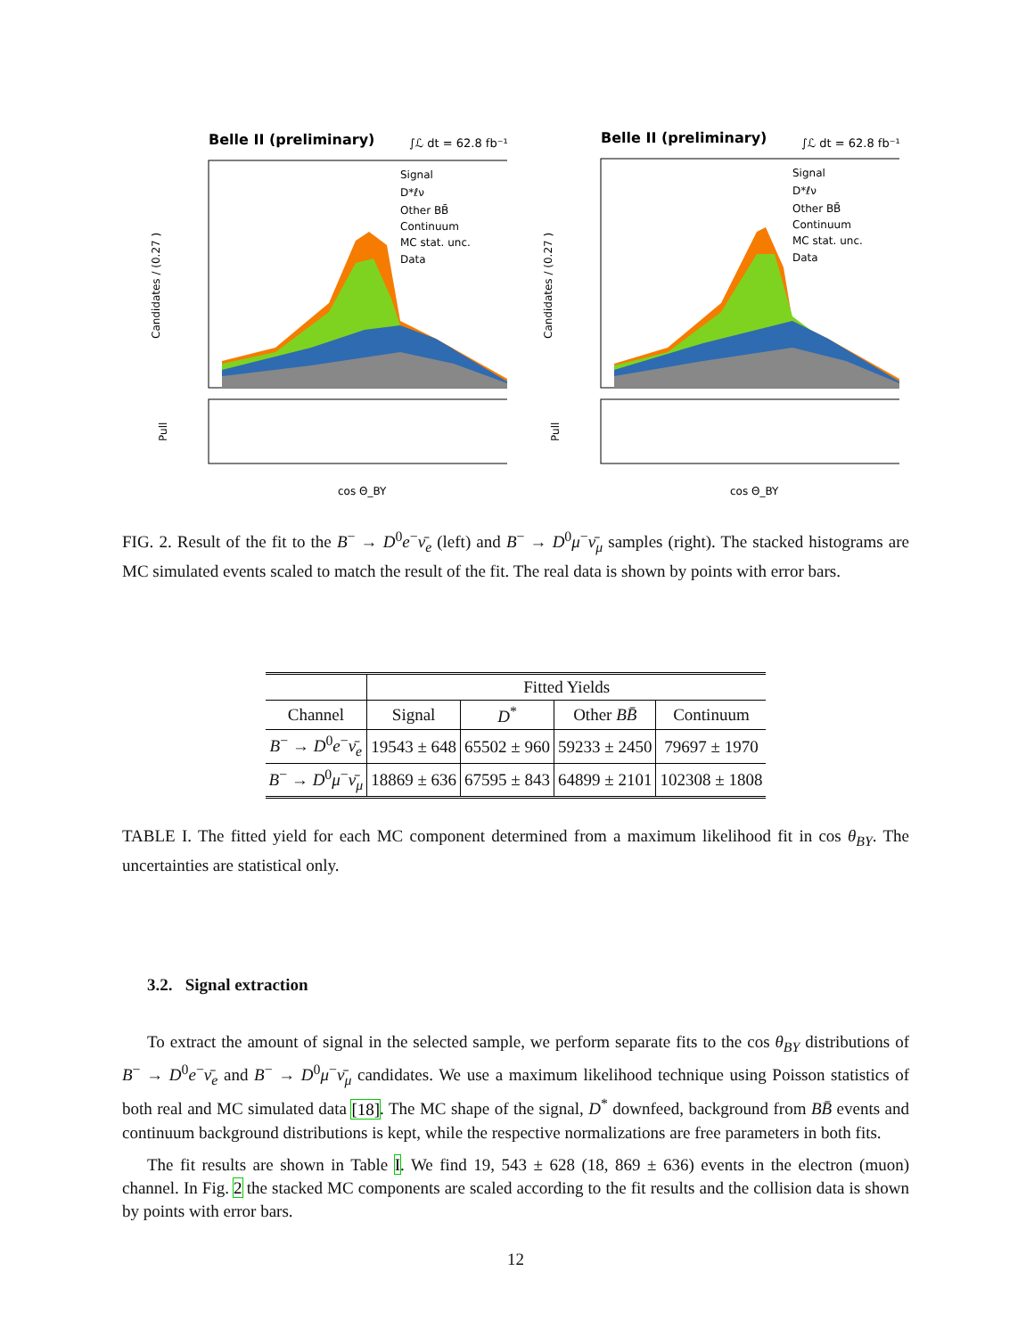Belle II (preliminary)
∫ℒ dt = 62.8 fb⁻¹
Signal
D*ℓν
Other BB̄
Continuum
MC stat. unc.
Data
Candidates / (0.27 )
Pull
cos Θ_BY
Belle II (preliminary)
∫ℒ dt = 62.8 fb⁻¹
Signal
D*ℓν
Other BB̄
Continuum
MC stat. unc.
Data
Candidates / (0.27 )
Pull
cos Θ_BY
FIG. 2. Result of the fit to the B<sup>−</sup> → D<sup>0</sup>e<sup>−</sup>ν̄<sub>e</sub> (left) and B<sup>−</sup> → D<sup>0</sup>μ<sup>−</sup>ν̄<sub>μ</sub> samples (right). The stacked histograms are MC simulated events scaled to match the result of the fit. The real data is shown by points with error bars.
| | Fitted Yields | | | |
| --- | --- | --- | --- | --- |
| Channel | Signal | D<sup>*</sup> | Other BB̄ | Continuum |
| B<sup>−</sup> → D<sup>0</sup> e<sup>−</sup> ν̄<sub>e</sub> | 19543 ± 648 | 65502 ± 960 | 59233 ± 2450 | 79697 ± 1970 |
| B<sup>−</sup> → D<sup>0</sup> μ<sup>−</sup> ν̄<sub>μ</sub> | 18869 ± 636 | 67595 ± 843 | 64899 ± 2101 | 102308 ± 1808 |
TABLE I. The fitted yield for each MC component determined from a maximum likelihood fit in cos θ<sub>BY</sub>. The uncertainties are statistical only.
3.2. Signal extraction
To extract the amount of signal in the selected sample, we perform separate fits to the cos θ<sub>BY</sub> distributions of B<sup>−</sup> → D<sup>0</sup>e<sup>−</sup>ν̄<sub>e</sub> and B<sup>−</sup> → D<sup>0</sup>μ<sup>−</sup>ν̄<sub>μ</sub> candidates. We use a maximum likelihood technique using Poisson statistics of both real and MC simulated data [18]. The MC shape of the signal, D<sup>*</sup> downfeed, background from BB̄ events and continuum background distributions is kept, while the respective normalizations are free parameters in both fits.
The fit results are shown in Table I. We find 19, 543 ± 628 (18, 869 ± 636) events in the electron (muon) channel. In Fig. 2 the stacked MC components are scaled according to the fit results and the collision data is shown by points with error bars.
12